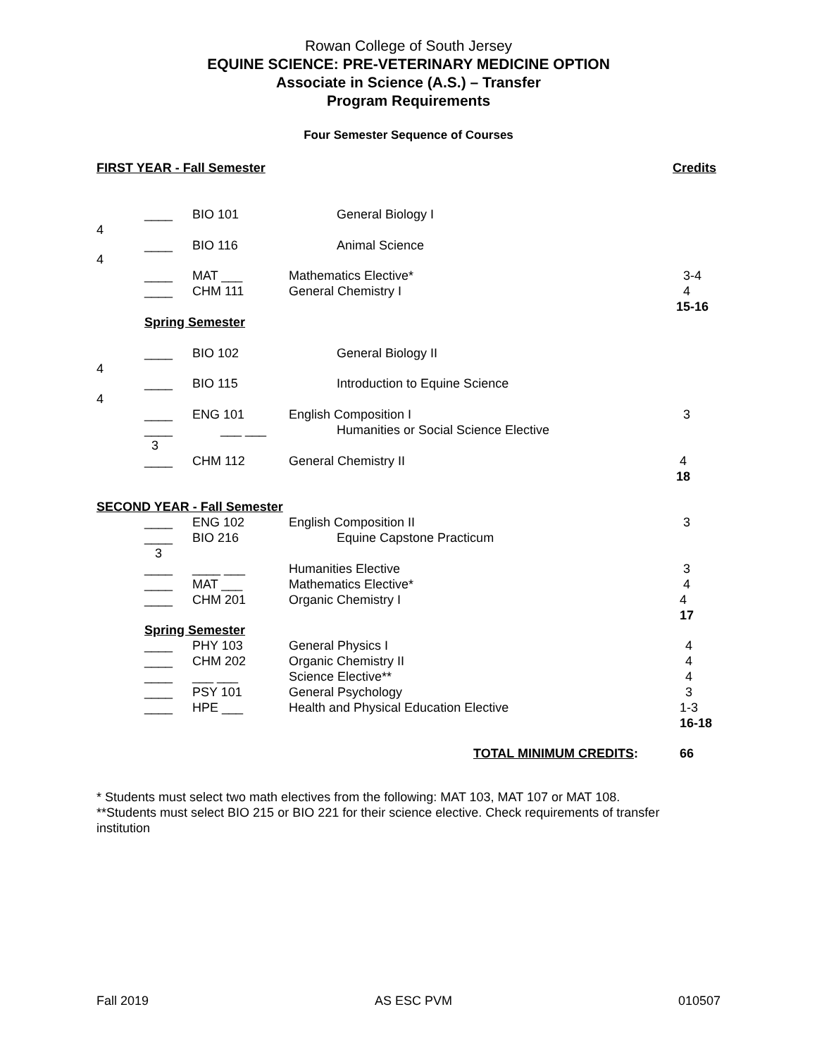Rowan College of South Jersey
EQUINE SCIENCE: PRE-VETERINARY MEDICINE OPTION
Associate in Science (A.S.) – Transfer
Program Requirements
Four Semester Sequence of Courses
FIRST YEAR - Fall Semester Credits
____ BIO 101 General Biology I
4
____ BIO 116 Animal Science
4
____ MAT ___ Mathematics Elective* 3-4
____ CHM 111 General Chemistry I 4
15-16
Spring Semester
____ BIO 102 General Biology II
4
____ BIO 115 Introduction to Equine Science
4
____ ENG 101 English Composition I 3
____ ___ ___ Humanities or Social Science Elective
3
____ CHM 112 General Chemistry II 4
18
SECOND YEAR - Fall Semester
____ ENG 102 English Composition II 3
____ BIO 216 Equine Capstone Practicum
3
____ ____ ___ Humanities Elective 3
____ MAT ___ Mathematics Elective* 4
____ CHM 201 Organic Chemistry I 4
17
Spring Semester
____ PHY 103 General Physics I 4
____ CHM 202 Organic Chemistry II 4
____ ___ ___ Science Elective** 4
____ PSY 101 General Psychology 3
____ HPE ___ Health and Physical Education Elective 1-3
16-18
TOTAL MINIMUM CREDITS: 66
* Students must select two math electives from the following: MAT 103, MAT 107 or MAT 108.
**Students must select BIO 215 or BIO 221 for their science elective. Check requirements of transfer institution
Fall 2019 AS ESC PVM 010507